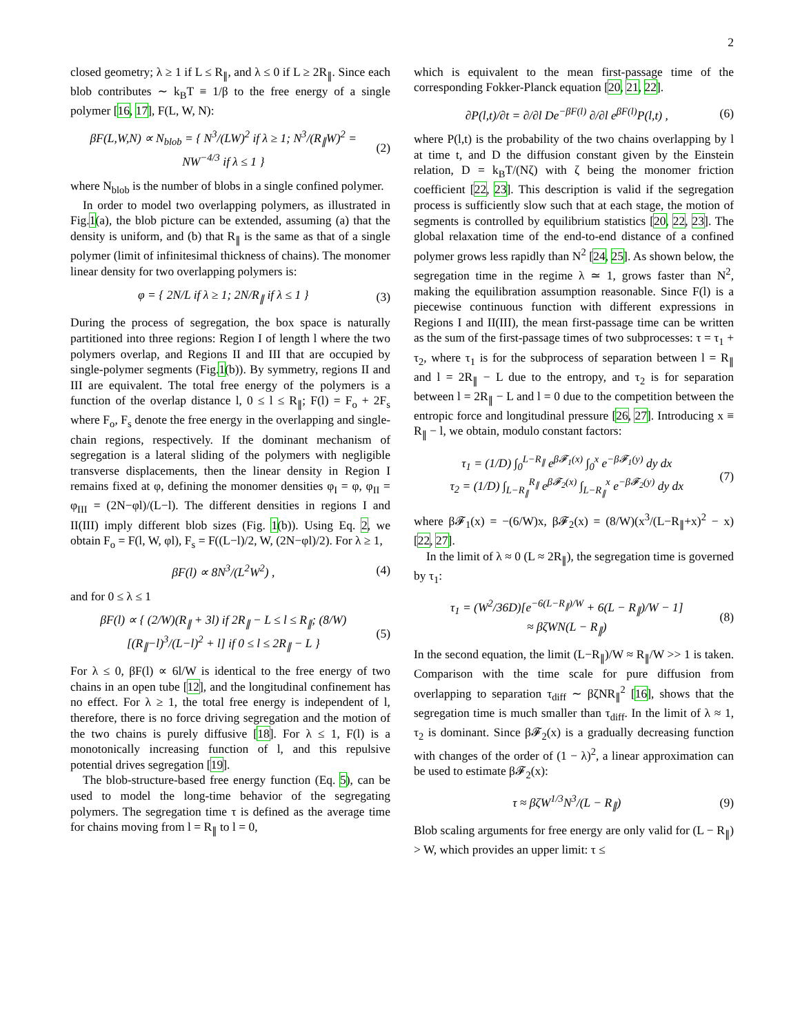2
closed geometry; λ ≥ 1 if L ≤ R<sub>∥</sub>, and λ ≤ 0 if L ≥ 2R<sub>∥</sub>. Since each blob contributes ∼ k<sub>B</sub>T ≡ 1/β to the free energy of a single polymer [16, 17], F(L, W, N):
βF(L,W,N) ∝ N<sub>blob</sub> = { N<sup>3</sup>/(LW)<sup>2</sup> if λ ≥ 1; N<sup>3</sup>/(R<sub>∥</sub>W)<sup>2</sup> = NW<sup>−4/3</sup> if λ ≤ 1 } (2)
where N<sub>blob</sub> is the number of blobs in a single confined polymer.
In order to model two overlapping polymers, as illustrated in Fig.1(a), the blob picture can be extended, assuming (a) that the density is uniform, and (b) that R<sub>∥</sub> is the same as that of a single polymer (limit of infinitesimal thickness of chains). The monomer linear density for two overlapping polymers is:
φ = { 2N/L if λ ≥ 1; 2N/R<sub>∥</sub> if λ ≤ 1 } (3)
During the process of segregation, the box space is naturally partitioned into three regions: Region I of length l where the two polymers overlap, and Regions II and III that are occupied by single-polymer segments (Fig.1(b)). By symmetry, regions II and III are equivalent. The total free energy of the polymers is a function of the overlap distance l, 0 ≤ l ≤ R<sub>∥</sub>; F(l) = F<sub>o</sub> + 2F<sub>s</sub> where F<sub>o</sub>, F<sub>s</sub> denote the free energy in the overlapping and single-chain regions, respectively. If the dominant mechanism of segregation is a lateral sliding of the polymers with negligible transverse displacements, then the linear density in Region I remains fixed at φ, defining the monomer densities φ<sub>I</sub> = φ, φ<sub>II</sub> = φ<sub>III</sub> = (2N−φl)/(L−l). The different densities in regions I and II(III) imply different blob sizes (Fig. 1(b)). Using Eq. 2, we obtain F<sub>o</sub> = F(l, W, φl), F<sub>s</sub> = F((L−l)/2, W, (2N−φl)/2). For λ ≥ 1,
βF(l) ∝ 8N<sup>3</sup>/(L<sup>2</sup>W<sup>2</sup>) , (4)
and for 0 ≤ λ ≤ 1
βF(l) ∝ { (2/W)(R<sub>∥</sub> + 3l) if 2R<sub>∥</sub> − L ≤ l ≤ R<sub>∥</sub>; (8/W)[(R<sub>∥</sub>−l)<sup>3</sup>/(L−l)<sup>2</sup> + l] if 0 ≤ l ≤ 2R<sub>∥</sub> − L } (5)
For λ ≤ 0, βF(l) ∝ 6l/W is identical to the free energy of two chains in an open tube [12], and the longitudinal confinement has no effect. For λ ≥ 1, the total free energy is independent of l, therefore, there is no force driving segregation and the motion of the two chains is purely diffusive [18]. For λ ≤ 1, F(l) is a monotonically increasing function of l, and this repulsive potential drives segregation [19].
The blob-structure-based free energy function (Eq. 5), can be used to model the long-time behavior of the segregating polymers. The segregation time τ is defined as the average time for chains moving from l = R<sub>∥</sub> to l = 0,
which is equivalent to the mean first-passage time of the corresponding Fokker-Planck equation [20, 21, 22].
∂P(l,t)/∂t = ∂/∂l De<sup>−βF(l)</sup> ∂/∂l e<sup>βF(l)</sup>P(l,t) , (6)
where P(l,t) is the probability of the two chains overlapping by l at time t, and D the diffusion constant given by the Einstein relation, D = k<sub>B</sub>T/(Nζ) with ζ being the monomer friction coefficient [22, 23]. This description is valid if the segregation process is sufficiently slow such that at each stage, the motion of segments is controlled by equilibrium statistics [20, 22, 23]. The global relaxation time of the end-to-end distance of a confined polymer grows less rapidly than N<sup>2</sup> [24, 25]. As shown below, the segregation time in the regime λ ≃ 1, grows faster than N<sup>2</sup>, making the equilibration assumption reasonable. Since F(l) is a piecewise continuous function with different expressions in Regions I and II(III), the mean first-passage time can be written as the sum of the first-passage times of two subprocesses: τ = τ<sub>1</sub> + τ<sub>2</sub>, where τ<sub>1</sub> is for the subprocess of separation between l = R<sub>∥</sub> and l = 2R<sub>∥</sub> − L due to the entropy, and τ<sub>2</sub> is for separation between l = 2R<sub>∥</sub> − L and l = 0 due to the competition between the entropic force and longitudinal pressure [26, 27]. Introducing x ≡ R<sub>∥</sub> − l, we obtain, modulo constant factors:
τ<sub>1</sub> = (1/D) ∫<sub>0</sub><sup>L−R<sub>∥</sub></sup> e<sup>β𝓕<sub>1</sub>(x)</sup> ∫<sub>0</sub><sup>x</sup> e<sup>−β𝓕<sub>1</sub>(y)</sup> dy dx
τ<sub>2</sub> = (1/D) ∫<sub>L−R<sub>∥</sub></sub><sup>R<sub>∥</sub></sup> e<sup>β𝓕<sub>2</sub>(x)</sup> ∫<sub>L−R<sub>∥</sub></sub><sup>x</sup> e<sup>−β𝓕<sub>2</sub>(y)</sup> dy dx (7)
where β𝓕<sub>1</sub>(x) = −(6/W)x, β𝓕<sub>2</sub>(x) = (8/W)(x<sup>3</sup>/(L−R<sub>∥</sub>+x)<sup>2</sup> − x) [22, 27].
In the limit of λ ≈ 0 (L ≈ 2R<sub>∥</sub>), the segregation time is governed by τ<sub>1</sub>:
τ<sub>1</sub> = (W<sup>2</sup>/36D)[e<sup>−6(L−R<sub>∥</sub>)/W</sup> + 6(L − R<sub>∥</sub>)/W − 1]
≈ βζWN(L − R<sub>∥</sub>) (8)
In the second equation, the limit (L−R<sub>∥</sub>)/W ≈ R<sub>∥</sub>/W >> 1 is taken. Comparison with the time scale for pure diffusion from overlapping to separation τ<sub>diff</sub> ∼ βζNR<sub>∥</sub><sup>2</sup> [16], shows that the segregation time is much smaller than τ<sub>diff</sub>. In the limit of λ ≈ 1, τ<sub>2</sub> is dominant. Since β𝓕<sub>2</sub>(x) is a gradually decreasing function with changes of the order of (1 − λ)<sup>2</sup>, a linear approximation can be used to estimate β𝓕<sub>2</sub>(x):
τ ≈ βζW<sup>1/3</sup>N<sup>3</sup>/(L − R<sub>∥</sub>) (9)
Blob scaling arguments for free energy are only valid for (L − R<sub>∥</sub>) > W, which provides an upper limit: τ ≤